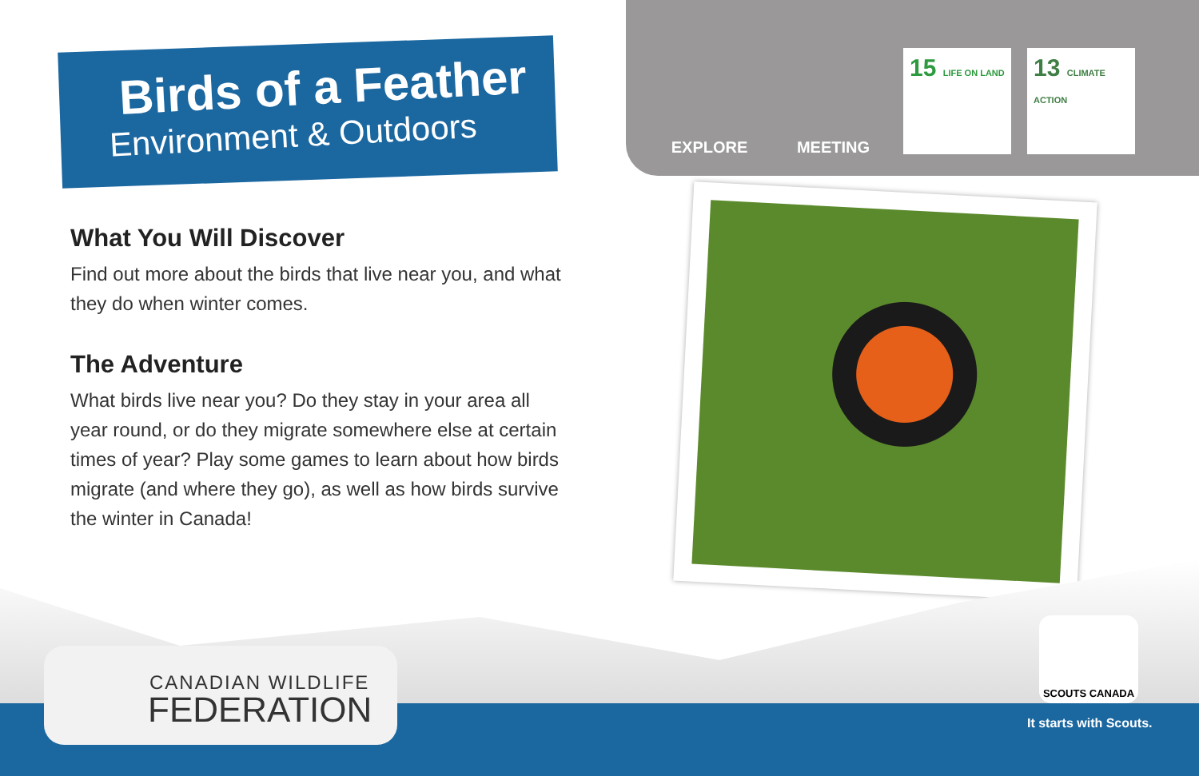Birds of a Feather
Environment & Outdoors
EXPLORE MEETING
15 LIFE ON LAND
13 CLIMATE ACTION
What You Will Discover
Find out more about the birds that live near you, and what they do when winter comes.
The Adventure
What birds live near you? Do they stay in your area all year round, or do they migrate somewhere else at certain times of year? Play some games to learn about how birds migrate (and where they go), as well as how birds survive the winter in Canada!
CANADIAN WILDLIFE
FEDERATION
SCOUTS CANADA
It starts with Scouts.